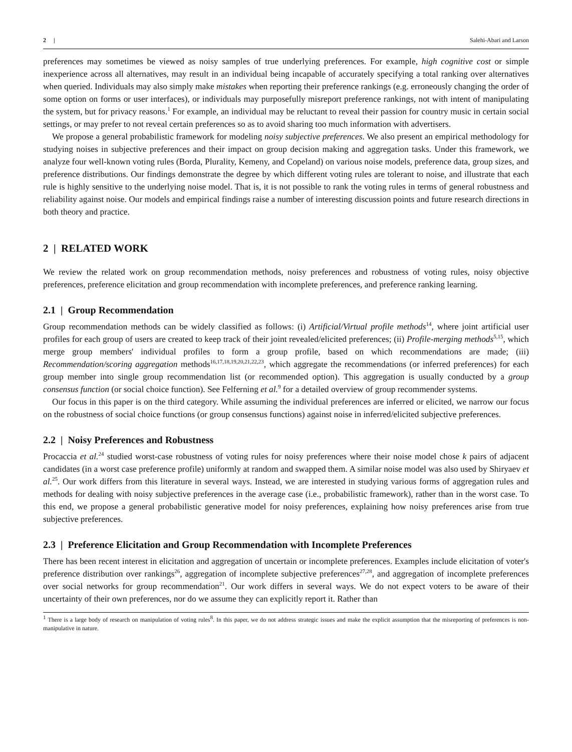2 | Salehi-Abari and Larson
preferences may sometimes be viewed as noisy samples of true underlying preferences. For example, high cognitive cost or simple inexperience across all alternatives, may result in an individual being incapable of accurately specifying a total ranking over alternatives when queried. Individuals may also simply make mistakes when reporting their preference rankings (e.g. erroneously changing the order of some option on forms or user interfaces), or individuals may purposefully misreport preference rankings, not with intent of manipulating the system, but for privacy reasons.<sup>1</sup> For example, an individual may be reluctant to reveal their passion for country music in certain social settings, or may prefer to not reveal certain preferences so as to avoid sharing too much information with advertisers.
We propose a general probabilistic framework for modeling noisy subjective preferences. We also present an empirical methodology for studying noises in subjective preferences and their impact on group decision making and aggregation tasks. Under this framework, we analyze four well-known voting rules (Borda, Plurality, Kemeny, and Copeland) on various noise models, preference data, group sizes, and preference distributions. Our findings demonstrate the degree by which different voting rules are tolerant to noise, and illustrate that each rule is highly sensitive to the underlying noise model. That is, it is not possible to rank the voting rules in terms of general robustness and reliability against noise. Our models and empirical findings raise a number of interesting discussion points and future research directions in both theory and practice.
2 | RELATED WORK
We review the related work on group recommendation methods, noisy preferences and robustness of voting rules, noisy objective preferences, preference elicitation and group recommendation with incomplete preferences, and preference ranking learning.
2.1 | Group Recommendation
Group recommendation methods can be widely classified as follows: (i) Artificial/Virtual profile methods<sup>14</sup>, where joint artificial user profiles for each group of users are created to keep track of their joint revealed/elicited preferences; (ii) Profile-merging methods<sup>5,15</sup>, which merge group members' individual profiles to form a group profile, based on which recommendations are made; (iii) Recommendation/scoring aggregation methods<sup>16,17,18,19,20,21,22,23</sup>, which aggregate the recommendations (or inferred preferences) for each group member into single group recommendation list (or recommended option). This aggregation is usually conducted by a group consensus function (or social choice function). See Felferning et al.<sup>9</sup> for a detailed overview of group recommender systems.
Our focus in this paper is on the third category. While assuming the individual preferences are inferred or elicited, we narrow our focus on the robustness of social choice functions (or group consensus functions) against noise in inferred/elicited subjective preferences.
2.2 | Noisy Preferences and Robustness
Procaccia et al.<sup>24</sup> studied worst-case robustness of voting rules for noisy preferences where their noise model chose k pairs of adjacent candidates (in a worst case preference profile) uniformly at random and swapped them. A similar noise model was also used by Shiryaev et al.<sup>25</sup>. Our work differs from this literature in several ways. Instead, we are interested in studying various forms of aggregation rules and methods for dealing with noisy subjective preferences in the average case (i.e., probabilistic framework), rather than in the worst case. To this end, we propose a general probabilistic generative model for noisy preferences, explaining how noisy preferences arise from true subjective preferences.
2.3 | Preference Elicitation and Group Recommendation with Incomplete Preferences
There has been recent interest in elicitation and aggregation of uncertain or incomplete preferences. Examples include elicitation of voter's preference distribution over rankings<sup>26</sup>, aggregation of incomplete subjective preferences<sup>27,28</sup>, and aggregation of incomplete preferences over social networks for group recommendation<sup>21</sup>. Our work differs in several ways. We do not expect voters to be aware of their uncertainty of their own preferences, nor do we assume they can explicitly report it. Rather than
<sup>1</sup> There is a large body of research on manipulation of voting rules<sup>8</sup>. In this paper, we do not address strategic issues and make the explicit assumption that the misreporting of preferences is non-manipulative in nature.